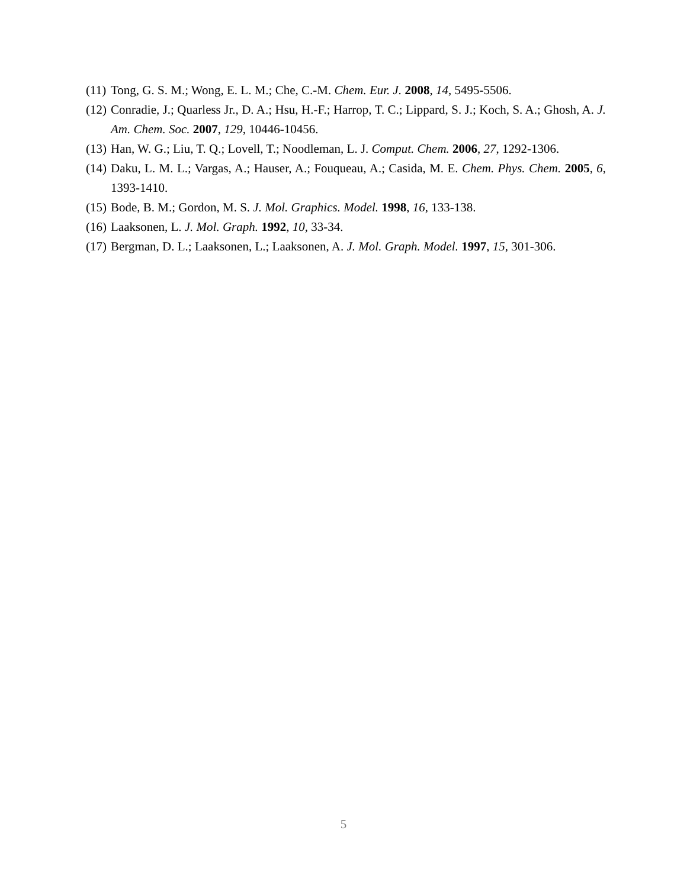(11) Tong, G. S. M.; Wong, E. L. M.; Che, C.-M. Chem. Eur. J. 2008, 14, 5495-5506.
(12) Conradie, J.; Quarless Jr., D. A.; Hsu, H.-F.; Harrop, T. C.; Lippard, S. J.; Koch, S. A.; Ghosh, A. J. Am. Chem. Soc. 2007, 129, 10446-10456.
(13) Han, W. G.; Liu, T. Q.; Lovell, T.; Noodleman, L. J. Comput. Chem. 2006, 27, 1292-1306.
(14) Daku, L. M. L.; Vargas, A.; Hauser, A.; Fouqueau, A.; Casida, M. E. Chem. Phys. Chem. 2005, 6, 1393-1410.
(15) Bode, B. M.; Gordon, M. S. J. Mol. Graphics. Model. 1998, 16, 133-138.
(16) Laaksonen, L. J. Mol. Graph. 1992, 10, 33-34.
(17) Bergman, D. L.; Laaksonen, L.; Laaksonen, A. J. Mol. Graph. Model. 1997, 15, 301-306.
5